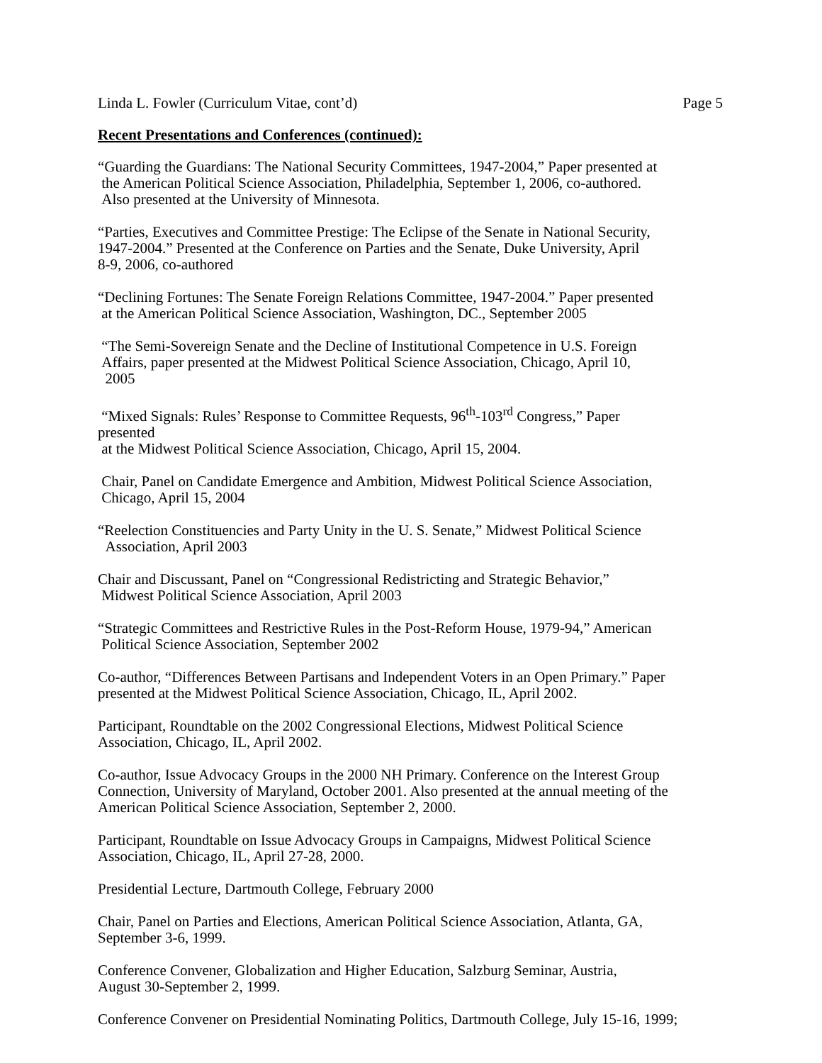Linda L. Fowler (Curriculum Vitae, cont’d) Page 5
Recent Presentations and Conferences (continued):
“Guarding the Guardians: The National Security Committees, 1947-2004,” Paper presented at
the American Political Science Association, Philadelphia, September 1, 2006, co-authored.
Also presented at the University of Minnesota.
“Parties, Executives and Committee Prestige: The Eclipse of the Senate in National Security,
1947-2004.” Presented at the Conference on Parties and the Senate, Duke University, April
8-9, 2006, co-authored
“Declining Fortunes: The Senate Foreign Relations Committee, 1947-2004.” Paper presented
at the American Political Science Association, Washington, DC., September 2005
“The Semi-Sovereign Senate and the Decline of Institutional Competence in U.S. Foreign
Affairs, paper presented at the Midwest Political Science Association, Chicago, April 10,
2005
“Mixed Signals: Rules’ Response to Committee Requests, 96<sup>th</sup>-103<sup>rd</sup> Congress,” Paper
presented
at the Midwest Political Science Association, Chicago, April 15, 2004.
Chair, Panel on Candidate Emergence and Ambition, Midwest Political Science Association,
Chicago, April 15, 2004
“Reelection Constituencies and Party Unity in the U. S. Senate,” Midwest Political Science
Association, April 2003
Chair and Discussant, Panel on “Congressional Redistricting and Strategic Behavior,”
Midwest Political Science Association, April 2003
“Strategic Committees and Restrictive Rules in the Post-Reform House, 1979-94,” American
Political Science Association, September 2002
Co-author, “Differences Between Partisans and Independent Voters in an Open Primary.” Paper
presented at the Midwest Political Science Association, Chicago, IL, April 2002.
Participant, Roundtable on the 2002 Congressional Elections, Midwest Political Science
Association, Chicago, IL, April 2002.
Co-author, Issue Advocacy Groups in the 2000 NH Primary. Conference on the Interest Group
Connection, University of Maryland, October 2001. Also presented at the annual meeting of the
American Political Science Association, September 2, 2000.
Participant, Roundtable on Issue Advocacy Groups in Campaigns, Midwest Political Science
Association, Chicago, IL, April 27-28, 2000.
Presidential Lecture, Dartmouth College, February 2000
Chair, Panel on Parties and Elections, American Political Science Association, Atlanta, GA,
September 3-6, 1999.
Conference Convener, Globalization and Higher Education, Salzburg Seminar, Austria,
August 30-September 2, 1999.
Conference Convener on Presidential Nominating Politics, Dartmouth College, July 15-16, 1999;